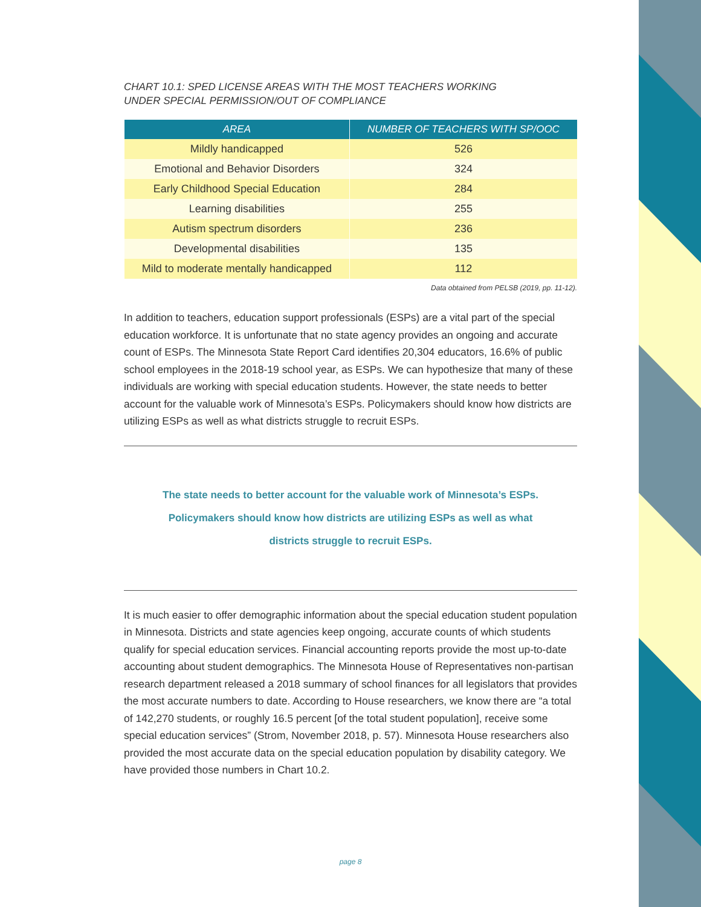CHART 10.1: SPED LICENSE AREAS WITH THE MOST TEACHERS WORKING
UNDER SPECIAL PERMISSION/OUT OF COMPLIANCE
| AREA | NUMBER OF TEACHERS WITH SP/OOC |
| --- | --- |
| Mildly handicapped | 526 |
| Emotional and Behavior Disorders | 324 |
| Early Childhood Special Education | 284 |
| Learning disabilities | 255 |
| Autism spectrum disorders | 236 |
| Developmental disabilities | 135 |
| Mild to moderate mentally handicapped | 112 |
Data obtained from PELSB (2019, pp. 11-12).
In addition to teachers, education support professionals (ESPs) are a vital part of the special education workforce. It is unfortunate that no state agency provides an ongoing and accurate count of ESPs. The Minnesota State Report Card identifies 20,304 educators, 16.6% of public school employees in the 2018-19 school year, as ESPs. We can hypothesize that many of these individuals are working with special education students. However, the state needs to better account for the valuable work of Minnesota’s ESPs. Policymakers should know how districts are utilizing ESPs as well as what districts struggle to recruit ESPs.
The state needs to better account for the valuable work of Minnesota’s ESPs. Policymakers should know how districts are utilizing ESPs as well as what districts struggle to recruit ESPs.
It is much easier to offer demographic information about the special education student population in Minnesota. Districts and state agencies keep ongoing, accurate counts of which students qualify for special education services. Financial accounting reports provide the most up-to-date accounting about student demographics. The Minnesota House of Representatives non-partisan research department released a 2018 summary of school finances for all legislators that provides the most accurate numbers to date. According to House researchers, we know there are “a total of 142,270 students, or roughly 16.5 percent [of the total student population], receive some special education services” (Strom, November 2018, p. 57). Minnesota House researchers also provided the most accurate data on the special education population by disability category. We have provided those numbers in Chart 10.2.
page 8